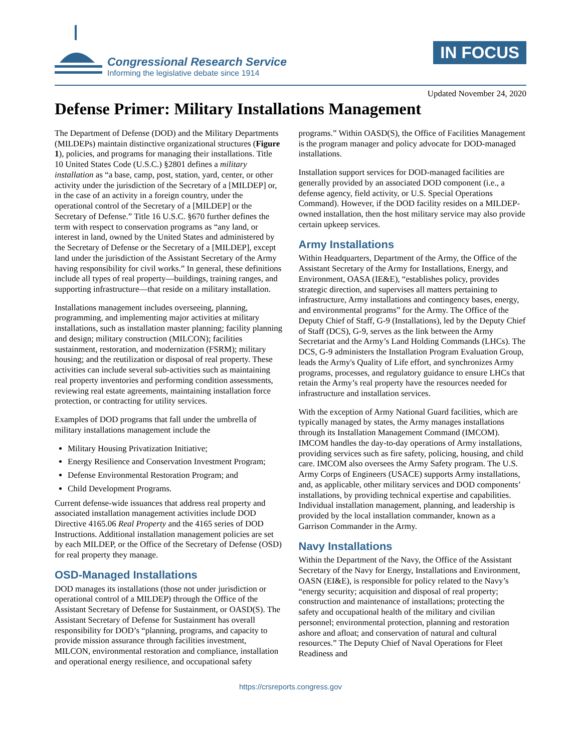Congressional Research Service
Informing the legislative debate since 1914
IN FOCUS
Updated November 24, 2020
Defense Primer: Military Installations Management
The Department of Defense (DOD) and the Military Departments (MILDEPs) maintain distinctive organizational structures (Figure 1), policies, and programs for managing their installations. Title 10 United States Code (U.S.C.) §2801 defines a military installation as “a base, camp, post, station, yard, center, or other activity under the jurisdiction of the Secretary of a [MILDEP] or, in the case of an activity in a foreign country, under the operational control of the Secretary of a [MILDEP] or the Secretary of Defense.” Title 16 U.S.C. §670 further defines the term with respect to conservation programs as “any land, or interest in land, owned by the United States and administered by the Secretary of Defense or the Secretary of a [MILDEP], except land under the jurisdiction of the Assistant Secretary of the Army having responsibility for civil works.” In general, these definitions include all types of real property—buildings, training ranges, and supporting infrastructure—that reside on a military installation.
Installations management includes overseeing, planning, programming, and implementing major activities at military installations, such as installation master planning; facility planning and design; military construction (MILCON); facilities sustainment, restoration, and modernization (FSRM); military housing; and the reutilization or disposal of real property. These activities can include several sub-activities such as maintaining real property inventories and performing condition assessments, reviewing real estate agreements, maintaining installation force protection, or contracting for utility services.
Examples of DOD programs that fall under the umbrella of military installations management include the
Military Housing Privatization Initiative;
Energy Resilience and Conservation Investment Program;
Defense Environmental Restoration Program; and
Child Development Programs.
Current defense-wide issuances that address real property and associated installation management activities include DOD Directive 4165.06 Real Property and the 4165 series of DOD Instructions. Additional installation management policies are set by each MILDEP, or the Office of the Secretary of Defense (OSD) for real property they manage.
OSD-Managed Installations
DOD manages its installations (those not under jurisdiction or operational control of a MILDEP) through the Office of the Assistant Secretary of Defense for Sustainment, or OASD(S). The Assistant Secretary of Defense for Sustainment has overall responsibility for DOD’s “planning, programs, and capacity to provide mission assurance through facilities investment, MILCON, environmental restoration and compliance, installation and operational energy resilience, and occupational safety programs.” Within OASD(S), the Office of Facilities Management is the program manager and policy advocate for DOD-managed installations.
Installation support services for DOD-managed facilities are generally provided by an associated DOD component (i.e., a defense agency, field activity, or U.S. Special Operations Command). However, if the DOD facility resides on a MILDEP-owned installation, then the host military service may also provide certain upkeep services.
Army Installations
Within Headquarters, Department of the Army, the Office of the Assistant Secretary of the Army for Installations, Energy, and Environment, OASA (IE&E), “establishes policy, provides strategic direction, and supervises all matters pertaining to infrastructure, Army installations and contingency bases, energy, and environmental programs” for the Army. The Office of the Deputy Chief of Staff, G-9 (Installations), led by the Deputy Chief of Staff (DCS), G-9, serves as the link between the Army Secretariat and the Army’s Land Holding Commands (LHCs). The DCS, G-9 administers the Installation Program Evaluation Group, leads the Army's Quality of Life effort, and synchronizes Army programs, processes, and regulatory guidance to ensure LHCs that retain the Army’s real property have the resources needed for infrastructure and installation services.
With the exception of Army National Guard facilities, which are typically managed by states, the Army manages installations through its Installation Management Command (IMCOM). IMCOM handles the day-to-day operations of Army installations, providing services such as fire safety, policing, housing, and child care. IMCOM also oversees the Army Safety program. The U.S. Army Corps of Engineers (USACE) supports Army installations, and, as applicable, other military services and DOD components’ installations, by providing technical expertise and capabilities. Individual installation management, planning, and leadership is provided by the local installation commander, known as a Garrison Commander in the Army.
Navy Installations
Within the Department of the Navy, the Office of the Assistant Secretary of the Navy for Energy, Installations and Environment, OASN (EI&E), is responsible for policy related to the Navy’s “energy security; acquisition and disposal of real property; construction and maintenance of installations; protecting the safety and occupational health of the military and civilian personnel; environmental protection, planning and restoration ashore and afloat; and conservation of natural and cultural resources.” The Deputy Chief of Naval Operations for Fleet Readiness and
https://crsreports.congress.gov